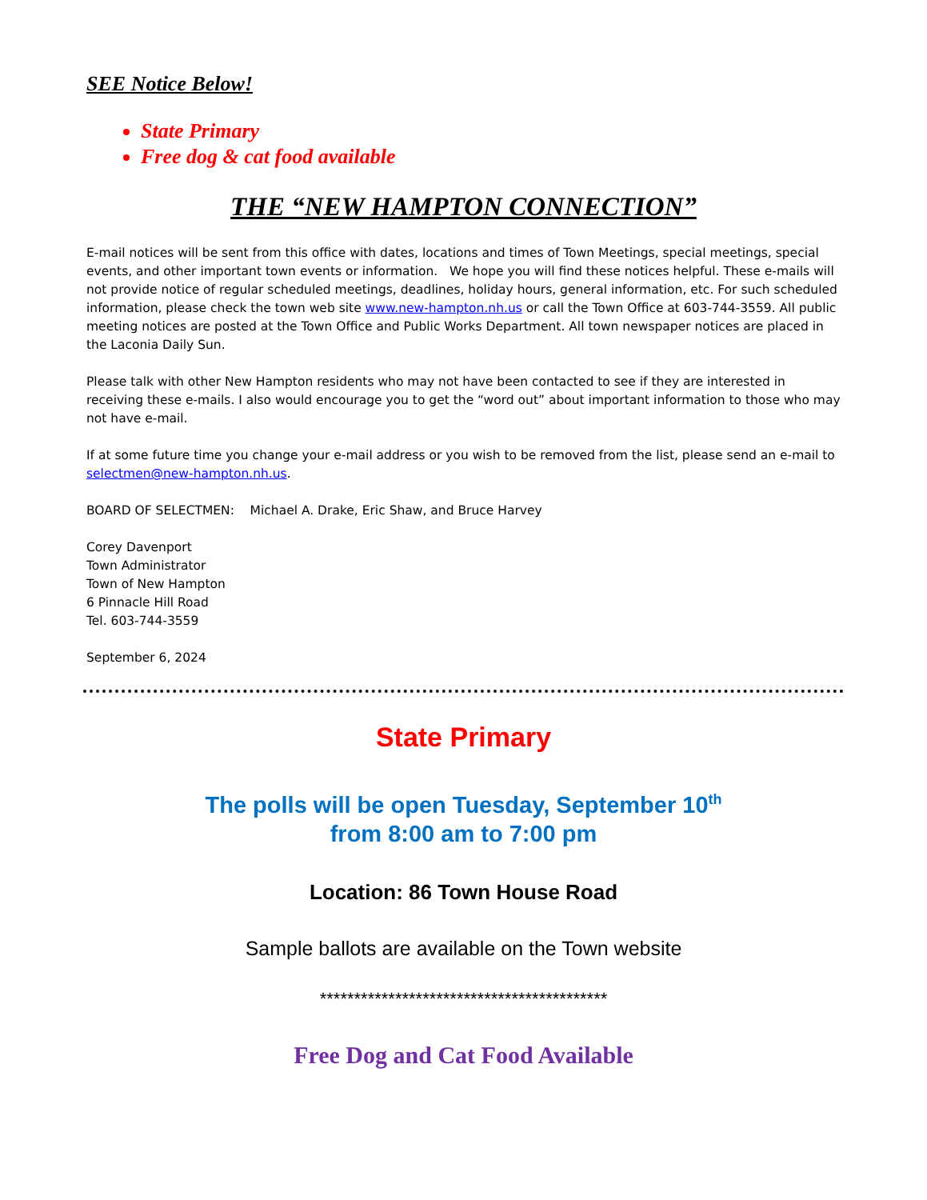SEE Notice Below!
State Primary
Free dog & cat food available
THE “NEW HAMPTON CONNECTION”
E-mail notices will be sent from this office with dates, locations and times of Town Meetings, special meetings, special events, and other important town events or information. We hope you will find these notices helpful. These e-mails will not provide notice of regular scheduled meetings, deadlines, holiday hours, general information, etc. For such scheduled information, please check the town web site www.new-hampton.nh.us or call the Town Office at 603-744-3559. All public meeting notices are posted at the Town Office and Public Works Department. All town newspaper notices are placed in the Laconia Daily Sun.
Please talk with other New Hampton residents who may not have been contacted to see if they are interested in receiving these e-mails. I also would encourage you to get the “word out” about important information to those who may not have e-mail.
If at some future time you change your e-mail address or you wish to be removed from the list, please send an e-mail to selectmen@new-hampton.nh.us.
BOARD OF SELECTMEN: Michael A. Drake, Eric Shaw, and Bruce Harvey
Corey Davenport
Town Administrator
Town of New Hampton
6 Pinnacle Hill Road
Tel. 603-744-3559
September 6, 2024
State Primary
The polls will be open Tuesday, September 10<sup>th</sup>
from 8:00 am to 7:00 pm
Location: 86 Town House Road
Sample ballots are available on the Town website
******************************************
Free Dog and Cat Food Available